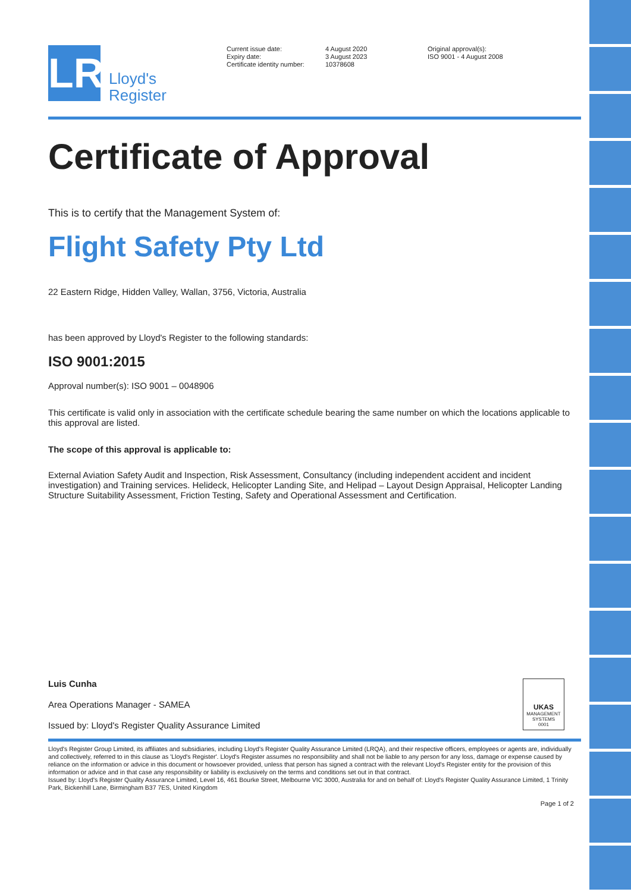LR
Lloyd's
Register
Current issue date:
Expiry date:
Certificate identity number:
4 August 2020
3 August 2023
10378608
Original approval(s):
ISO 9001 - 4 August 2008
Certificate of Approval
This is to certify that the Management System of:
Flight Safety Pty Ltd
22 Eastern Ridge, Hidden Valley, Wallan, 3756, Victoria, Australia
has been approved by Lloyd's Register to the following standards:
ISO 9001:2015
Approval number(s): ISO 9001 – 0048906
This certificate is valid only in association with the certificate schedule bearing the same number on which the locations applicable to this approval are listed.
The scope of this approval is applicable to:
External Aviation Safety Audit and Inspection, Risk Assessment, Consultancy (including independent accident and incident investigation) and Training services. Helideck, Helicopter Landing Site, and Helipad – Layout Design Appraisal, Helicopter Landing Structure Suitability Assessment, Friction Testing, Safety and Operational Assessment and Certification.
Luis Cunha
Area Operations Manager - SAMEA
Issued by: Lloyd's Register Quality Assurance Limited
UKAS
MANAGEMENT
SYSTEMS
0001
Lloyd's Register Group Limited, its affiliates and subsidiaries, including Lloyd's Register Quality Assurance Limited (LRQA), and their respective officers, employees or agents are, individually and collectively, referred to in this clause as 'Lloyd's Register'. Lloyd's Register assumes no responsibility and shall not be liable to any person for any loss, damage or expense caused by reliance on the information or advice in this document or howsoever provided, unless that person has signed a contract with the relevant Lloyd's Register entity for the provision of this information or advice and in that case any responsibility or liability is exclusively on the terms and conditions set out in that contract.
Issued by: Lloyd's Register Quality Assurance Limited, Level 16, 461 Bourke Street, Melbourne VIC 3000, Australia for and on behalf of: Lloyd's Register Quality Assurance Limited, 1 Trinity Park, Bickenhill Lane, Birmingham B37 7ES, United Kingdom
Page 1 of 2